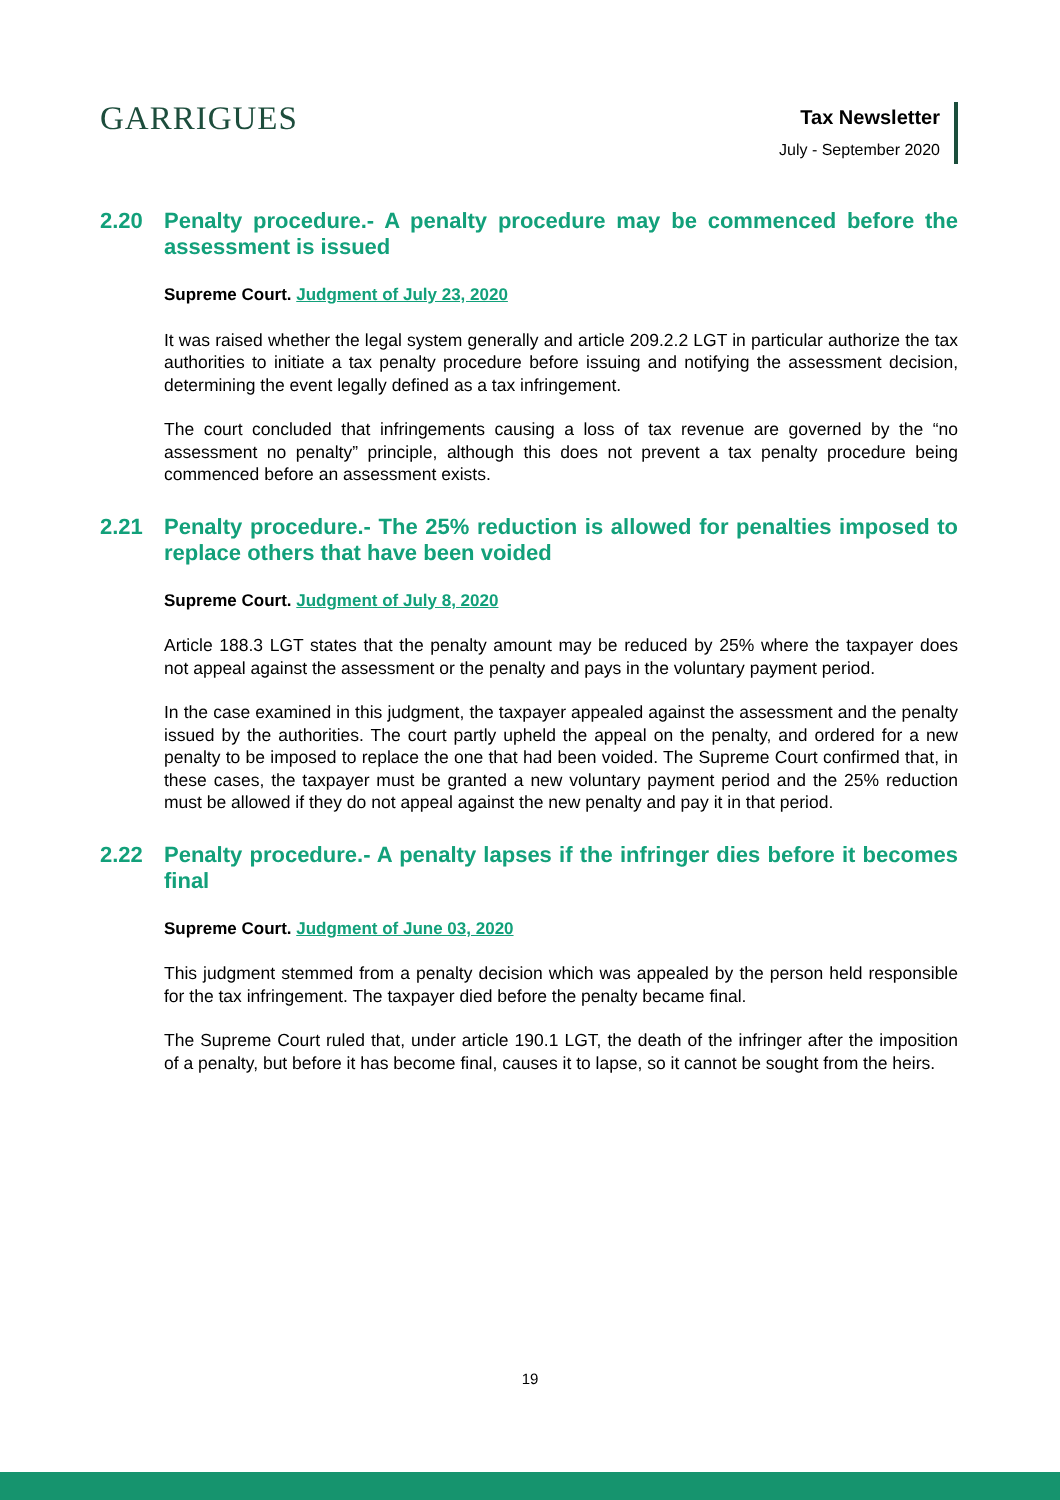GARRIGUES
Tax Newsletter
July - September 2020
2.20 Penalty procedure.- A penalty procedure may be commenced before the assessment is issued
Supreme Court. Judgment of July 23, 2020
It was raised whether the legal system generally and article 209.2.2 LGT in particular authorize the tax authorities to initiate a tax penalty procedure before issuing and notifying the assessment decision, determining the event legally defined as a tax infringement.
The court concluded that infringements causing a loss of tax revenue are governed by the “no assessment no penalty” principle, although this does not prevent a tax penalty procedure being commenced before an assessment exists.
2.21 Penalty procedure.- The 25% reduction is allowed for penalties imposed to replace others that have been voided
Supreme Court. Judgment of July 8, 2020
Article 188.3 LGT states that the penalty amount may be reduced by 25% where the taxpayer does not appeal against the assessment or the penalty and pays in the voluntary payment period.
In the case examined in this judgment, the taxpayer appealed against the assessment and the penalty issued by the authorities. The court partly upheld the appeal on the penalty, and ordered for a new penalty to be imposed to replace the one that had been voided. The Supreme Court confirmed that, in these cases, the taxpayer must be granted a new voluntary payment period and the 25% reduction must be allowed if they do not appeal against the new penalty and pay it in that period.
2.22 Penalty procedure.- A penalty lapses if the infringer dies before it becomes final
Supreme Court. Judgment of June 03, 2020
This judgment stemmed from a penalty decision which was appealed by the person held responsible for the tax infringement. The taxpayer died before the penalty became final.
The Supreme Court ruled that, under article 190.1 LGT, the death of the infringer after the imposition of a penalty, but before it has become final, causes it to lapse, so it cannot be sought from the heirs.
19